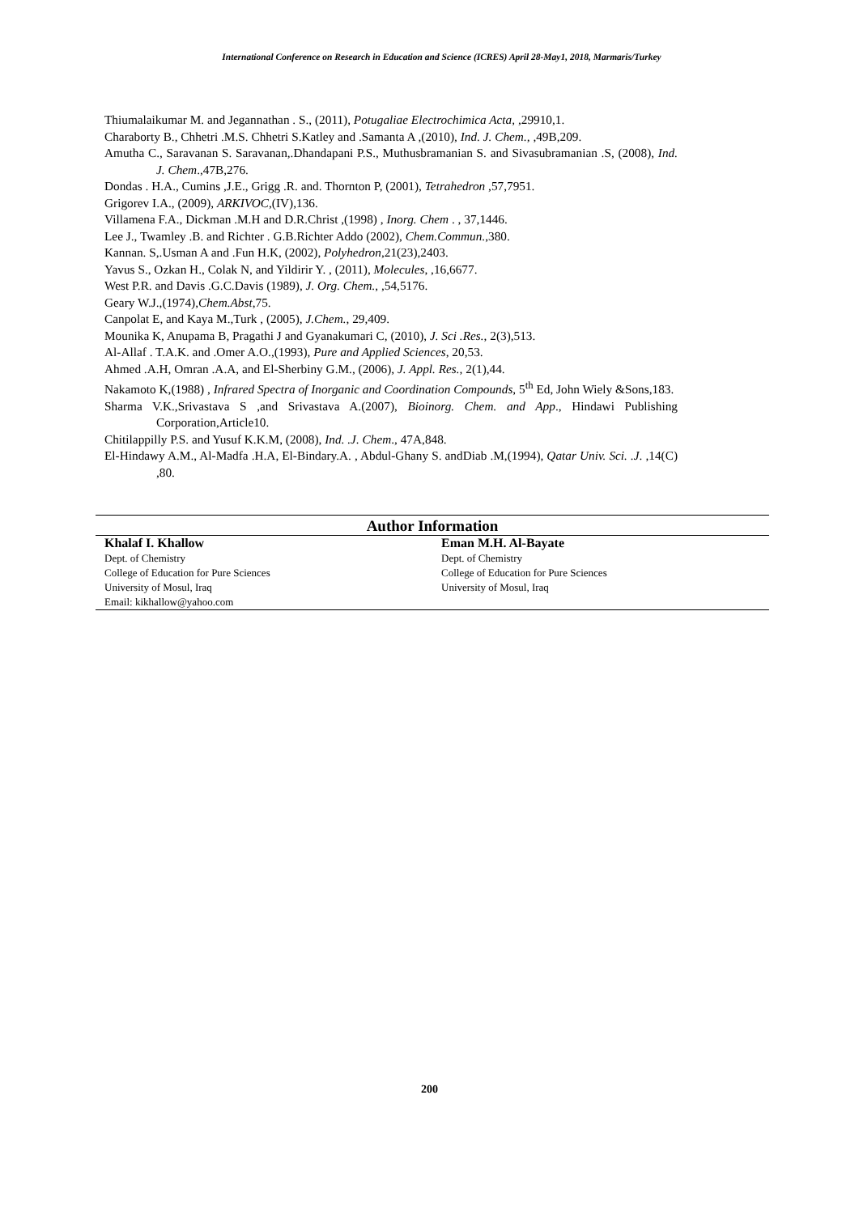International Conference on Research in Education and Science (ICRES) April 28-May1, 2018, Marmaris/Turkey
Thiumalaikumar M. and Jegannathan . S., (2011), Potugaliae Electrochimica Acta, ,29910,1.
Charaborty B., Chhetri .M.S. Chhetri S.Katley and .Samanta A ,(2010), Ind. J. Chem., ,49B,209.
Amutha C., Saravanan S. Saravanan,.Dhandapani P.S., Muthusbramanian S. and Sivasubramanian .S, (2008), Ind. J. Chem.,47B,276.
Dondas . H.A., Cumins ,J.E., Grigg .R. and. Thornton P, (2001), Tetrahedron ,57,7951.
Grigorev I.A., (2009), ARKIVOC,(IV),136.
Villamena F.A., Dickman .M.H and D.R.Christ ,(1998) , Inorg. Chem . , 37,1446.
Lee J., Twamley .B. and Richter . G.B.Richter Addo (2002), Chem.Commun.,380.
Kannan. S,.Usman A and .Fun H.K, (2002), Polyhedron,21(23),2403.
Yavus S., Ozkan H., Colak N, and Yildirir Y. , (2011), Molecules, ,16,6677.
West P.R. and Davis .G.C.Davis (1989), J. Org. Chem., ,54,5176.
Geary W.J.,(1974),Chem.Abst,75.
Canpolat E, and Kaya M.,Turk , (2005), J.Chem., 29,409.
Mounika K, Anupama B, Pragathi J and Gyanakumari C, (2010), J. Sci .Res., 2(3),513.
Al-Allaf . T.A.K. and .Omer A.O.,(1993), Pure and Applied Sciences, 20,53.
Ahmed .A.H, Omran .A.A, and El-Sherbiny G.M., (2006), J. Appl. Res., 2(1),44.
Nakamoto K,(1988) , Infrared Spectra of Inorganic and Coordination Compounds, 5<sup>th</sup> Ed, John Wiely &Sons,183.
Sharma V.K.,Srivastava S ,and Srivastava A.(2007), Bioinorg. Chem. and App., Hindawi Publishing Corporation,Article10.
Chitilappilly P.S. and Yusuf K.K.M, (2008), Ind. .J. Chem., 47A,848.
El-Hindawy A.M., Al-Madfa .H.A, El-Bindary.A. , Abdul-Ghany S. andDiab .M,(1994), Qatar Univ. Sci. .J. ,14(C) ,80.
| Author Information | |
| --- | --- |
| Khalaf I. Khallow | Eman M.H. Al-Bayate |
| Dept. of Chemistry | Dept. of Chemistry |
| College of Education for Pure Sciences | College of Education for Pure Sciences |
| University of Mosul, Iraq | University of Mosul, Iraq |
| Email: kikhallow@yahoo.com | |
200